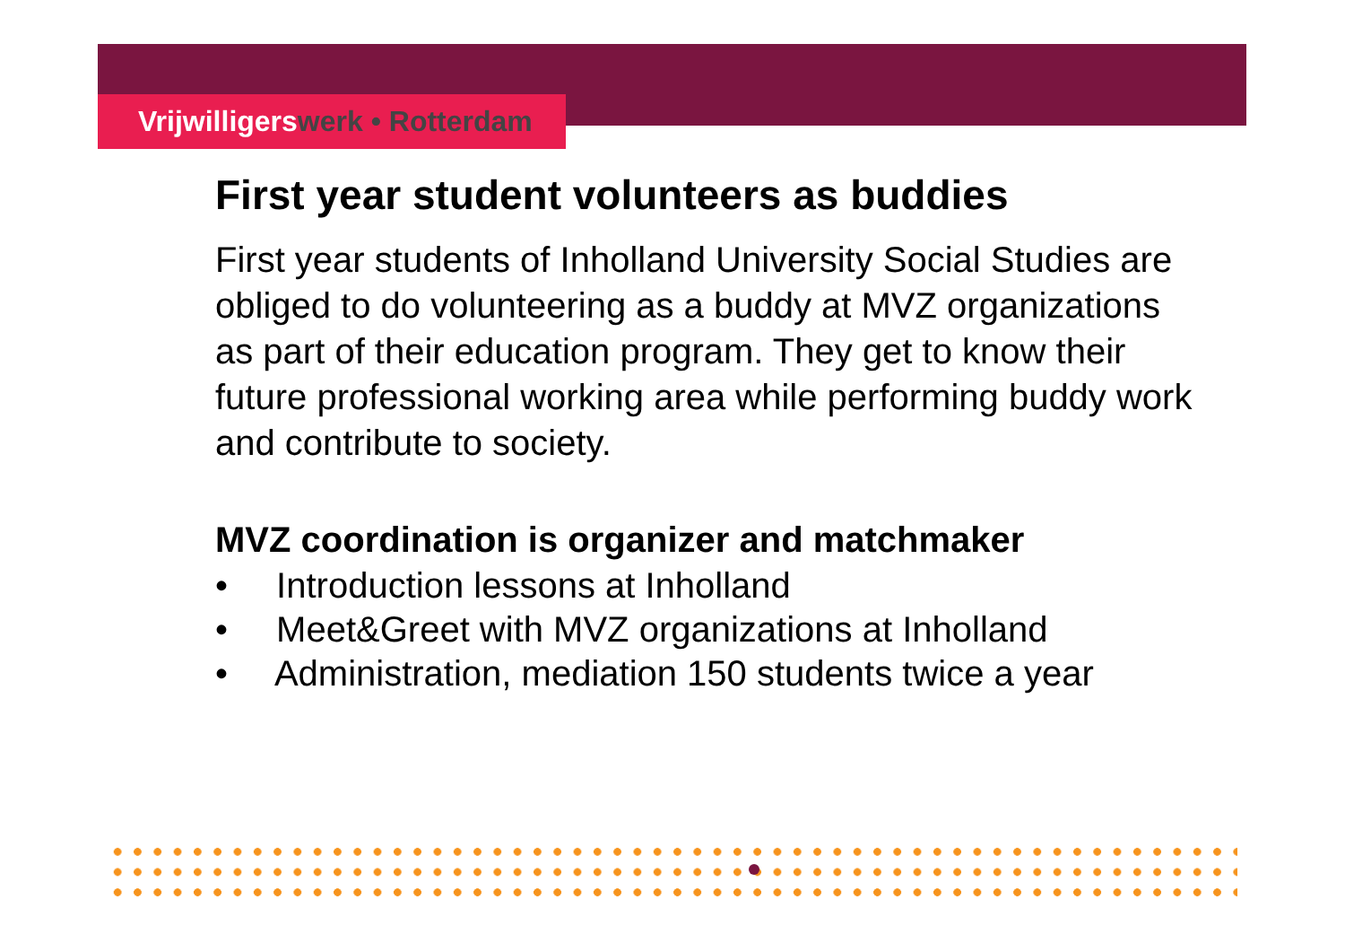Vrijwilligerswerk • Rotterdam
First year student volunteers as buddies
First year students of Inholland University Social Studies are obliged to do volunteering as a buddy at MVZ organizations as part of their education program. They get to know their future professional working area while performing buddy work and contribute to society.
MVZ coordination is organizer and matchmaker
• Introduction lessons at Inholland
• Meet&Greet with MVZ organizations at Inholland
• Administration, mediation 150 students twice a year